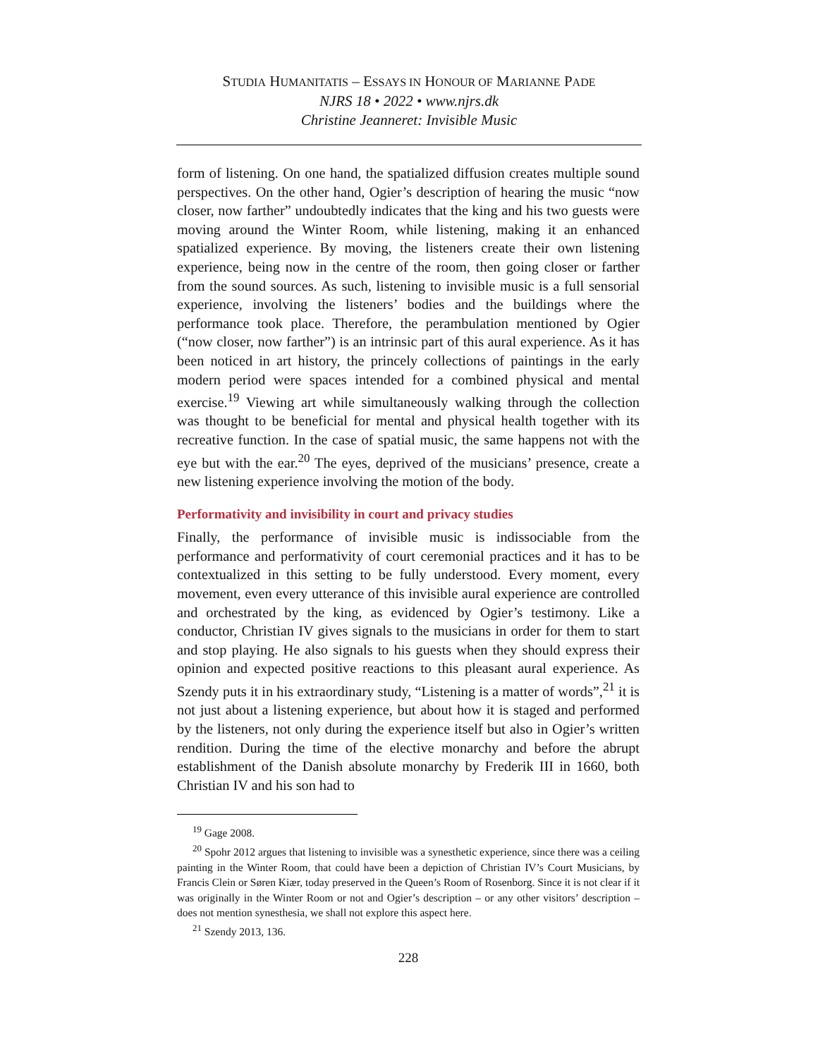STUDIA HUMANITATIS – ESSAYS IN HONOUR OF MARIANNE PADE
NJRS 18 • 2022 • www.njrs.dk
Christine Jeanneret: Invisible Music
form of listening. On one hand, the spatialized diffusion creates multiple sound perspectives. On the other hand, Ogier’s description of hearing the music “now closer, now farther” undoubtedly indicates that the king and his two guests were moving around the Winter Room, while listening, making it an enhanced spatialized experience. By moving, the listeners create their own listening experience, being now in the centre of the room, then going closer or farther from the sound sources. As such, listening to invisible music is a full sensorial experience, involving the listeners’ bodies and the buildings where the performance took place. Therefore, the perambulation mentioned by Ogier (“now closer, now farther”) is an intrinsic part of this aural experience. As it has been noticed in art history, the princely collections of paintings in the early modern period were spaces intended for a combined physical and mental exercise.<sup>19</sup> Viewing art while simultaneously walking through the collection was thought to be beneficial for mental and physical health together with its recreative function. In the case of spatial music, the same happens not with the eye but with the ear.<sup>20</sup> The eyes, deprived of the musicians’ presence, create a new listening experience involving the motion of the body.
Performativity and invisibility in court and privacy studies
Finally, the performance of invisible music is indissociable from the performance and performativity of court ceremonial practices and it has to be contextualized in this setting to be fully understood. Every moment, every movement, even every utterance of this invisible aural experience are controlled and orchestrated by the king, as evidenced by Ogier’s testimony. Like a conductor, Christian IV gives signals to the musicians in order for them to start and stop playing. He also signals to his guests when they should express their opinion and expected positive reactions to this pleasant aural experience. As Szendy puts it in his extraordinary study, “Listening is a matter of words”,<sup>21</sup> it is not just about a listening experience, but about how it is staged and performed by the listeners, not only during the experience itself but also in Ogier’s written rendition. During the time of the elective monarchy and before the abrupt establishment of the Danish absolute monarchy by Frederik III in 1660, both Christian IV and his son had to
<sup>19</sup> Gage 2008.
<sup>20</sup> Spohr 2012 argues that listening to invisible was a synesthetic experience, since there was a ceiling painting in the Winter Room, that could have been a depiction of Christian IV’s Court Musicians, by Francis Clein or Søren Kiær, today preserved in the Queen’s Room of Rosenborg. Since it is not clear if it was originally in the Winter Room or not and Ogier’s description – or any other visitors’ description – does not mention synesthesia, we shall not explore this aspect here.
<sup>21</sup> Szendy 2013, 136.
228